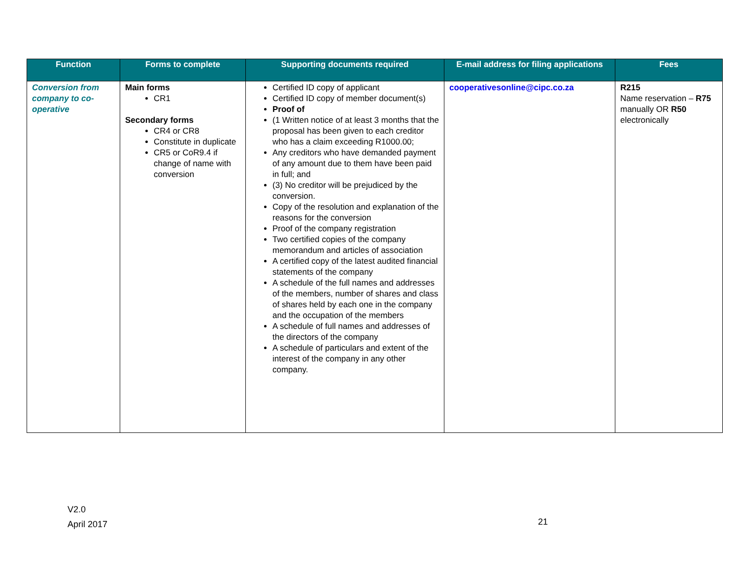| Function | Forms to complete | Supporting documents required | E-mail address for filing applications | Fees |
| --- | --- | --- | --- | --- |
| Conversion from company to co-operative | Main forms CR1 Secondary forms CR4 or CR8 Constitute in duplicate CR5 or CoR9.4 if change of name with conversion | Certified ID copy of applicant Certified ID copy of member document(s) Proof of (1 Written notice of at least 3 months that the proposal has been given to each creditor who has a claim exceeding R1000.00; Any creditors who have demanded payment of any amount due to them have been paid in full; and (3) No creditor will be prejudiced by the conversion. Copy of the resolution and explanation of the reasons for the conversion Proof of the company registration Two certified copies of the company memorandum and articles of association A certified copy of the latest audited financial statements of the company A schedule of the full names and addresses of the members, number of shares and class of shares held by each one in the company and the occupation of the members A schedule of full names and addresses of the directors of the company A schedule of particulars and extent of the interest of the company in any other company. | cooperativesonline@cipc.co.za | R215 Name reservation – R75 manually OR R50 electronically |
V2.0
April 2017
21